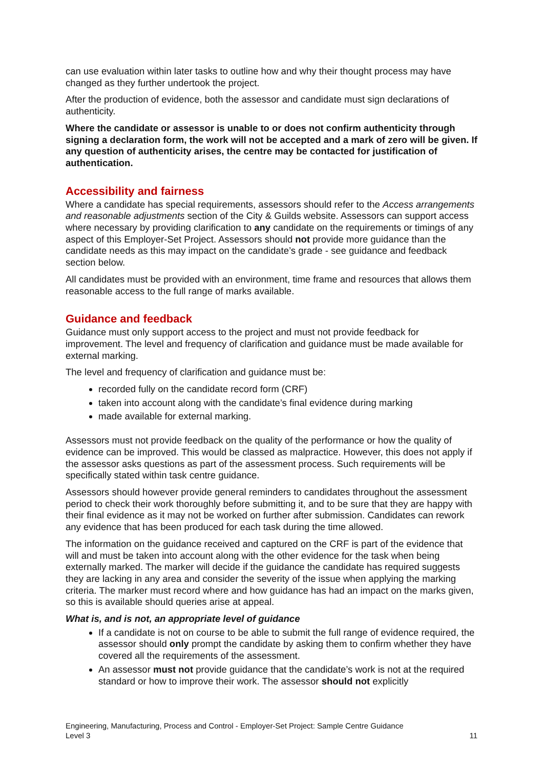can use evaluation within later tasks to outline how and why their thought process may have changed as they further undertook the project.
After the production of evidence, both the assessor and candidate must sign declarations of authenticity.
Where the candidate or assessor is unable to or does not confirm authenticity through signing a declaration form, the work will not be accepted and a mark of zero will be given. If any question of authenticity arises, the centre may be contacted for justification of authentication.
Accessibility and fairness
Where a candidate has special requirements, assessors should refer to the Access arrangements and reasonable adjustments section of the City & Guilds website. Assessors can support access where necessary by providing clarification to any candidate on the requirements or timings of any aspect of this Employer-Set Project. Assessors should not provide more guidance than the candidate needs as this may impact on the candidate’s grade - see guidance and feedback section below.
All candidates must be provided with an environment, time frame and resources that allows them reasonable access to the full range of marks available.
Guidance and feedback
Guidance must only support access to the project and must not provide feedback for improvement. The level and frequency of clarification and guidance must be made available for external marking.
The level and frequency of clarification and guidance must be:
recorded fully on the candidate record form (CRF)
taken into account along with the candidate’s final evidence during marking
made available for external marking.
Assessors must not provide feedback on the quality of the performance or how the quality of evidence can be improved. This would be classed as malpractice. However, this does not apply if the assessor asks questions as part of the assessment process. Such requirements will be specifically stated within task centre guidance.
Assessors should however provide general reminders to candidates throughout the assessment period to check their work thoroughly before submitting it, and to be sure that they are happy with their final evidence as it may not be worked on further after submission. Candidates can rework any evidence that has been produced for each task during the time allowed.
The information on the guidance received and captured on the CRF is part of the evidence that will and must be taken into account along with the other evidence for the task when being externally marked. The marker will decide if the guidance the candidate has required suggests they are lacking in any area and consider the severity of the issue when applying the marking criteria. The marker must record where and how guidance has had an impact on the marks given, so this is available should queries arise at appeal.
What is, and is not, an appropriate level of guidance
If a candidate is not on course to be able to submit the full range of evidence required, the assessor should only prompt the candidate by asking them to confirm whether they have covered all the requirements of the assessment.
An assessor must not provide guidance that the candidate’s work is not at the required standard or how to improve their work. The assessor should not explicitly
Engineering, Manufacturing, Process and Control - Employer-Set Project: Sample Centre Guidance
Level 3 11